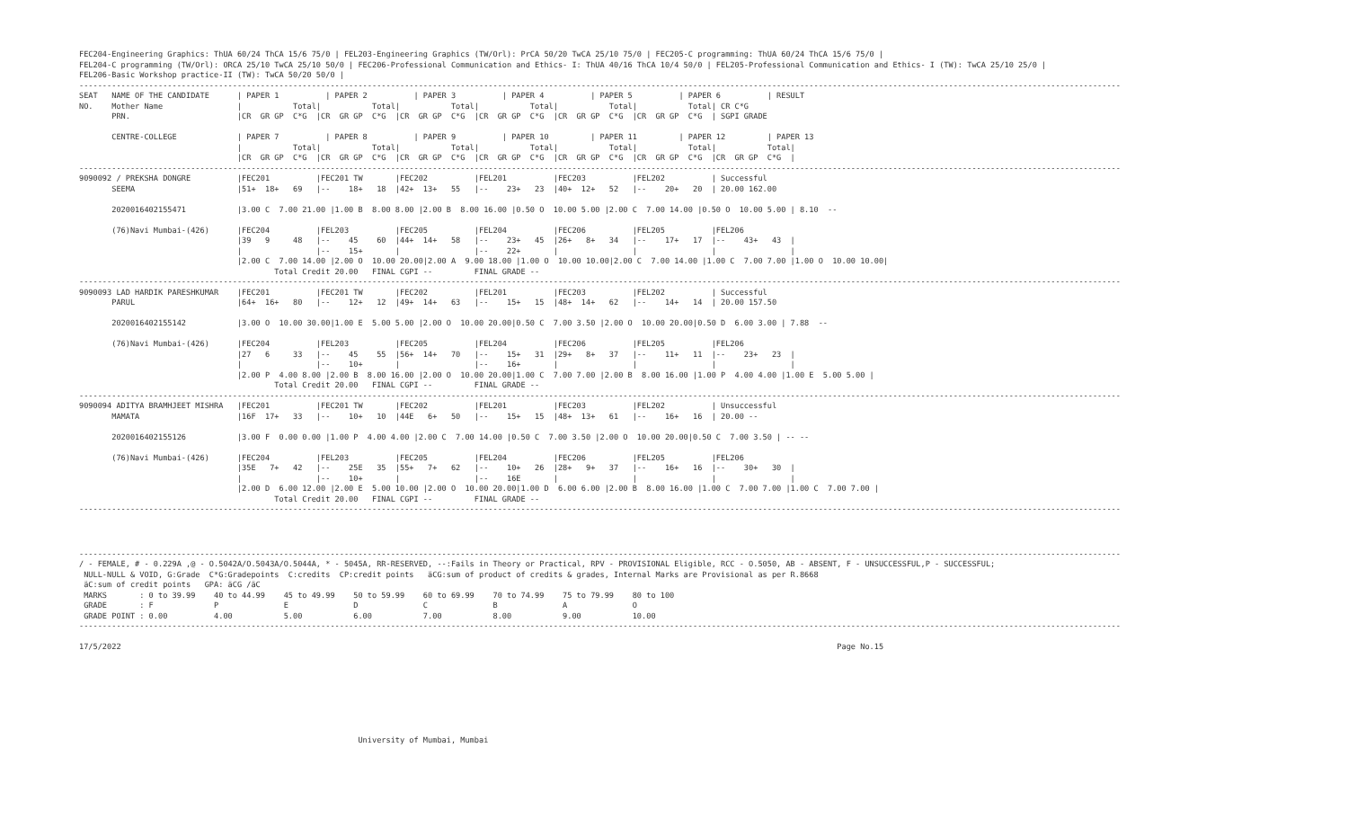FEC204-Engineering Graphics: ThUA 60/24 ThCA 15/6 75/0 | FEL203-Engineering Graphics (TW/Orl): PrCA 50/20 TwCA 25/10 75/0 | FEC205-C programming: ThUA 60/24 ThCA 15/6 75/0 |
FEL204-C programming (TW/Orl): ORCA 25/10 TwCA 25/10 50/0 | FEC206-Professional Communication and Ethics- I: ThUA 40/16 ThCA 10/4 50/0 | FEL205-Professional Communication and Ethics- I (TW): TwCA 25/10 25/0 |
FEL206-Basic Workshop practice-II (TW): TwCA 50/20 50/0 |
--------------------------------------------------------------------------------------------------------------------------------------------------------------------------------------------------------------------------------
SEAT   NAME OF THE CANDIDATE      | PAPER 1          | PAPER 2          | PAPER 3          | PAPER 4          | PAPER 5          | PAPER 6          | RESULT
NO.    Mother Name                |           Total|           Total|           Total|           Total|           Total|           Total| CR C*G
       PRN.                       |CR  GR GP  C*G  |CR  GR GP  C*G  |CR  GR GP  C*G  |CR  GR GP  C*G  |CR  GR GP  C*G  |CR  GR GP  C*G  | SGPI GRADE

       CENTRE-COLLEGE             | PAPER 7          | PAPER 8          | PAPER 9          | PAPER 10         | PAPER 11         | PAPER 12         | PAPER 13
                                  |           Total|           Total|           Total|           Total|           Total|           Total|           Total|
                                  |CR  GR GP  C*G  |CR  GR GP  C*G  |CR  GR GP  C*G  |CR  GR GP  C*G  |CR  GR GP  C*G  |CR  GR GP  C*G  |CR  GR GP  C*G  |
--------------------------------------------------------------------------------------------------------------------------------------------------------------------------------------------------------------------------------
9090092 / PREKSHA DONGRE          |FEC201          |FEC201 TW       |FEC202          |FEL201          |FEC203          |FEL202          | Successful
       SEEMA                      |51+  18+   69   |--    18+   18  |42+  13+   55   |--    23+   23  |40+  12+   52   |--    20+   20  | 20.00 162.00

       2020016402155471           |3.00 C  7.00 21.00 |1.00 B  8.00 8.00 |2.00 B  8.00 16.00 |0.50 O  10.00 5.00 |2.00 C  7.00 14.00 |0.50 O  10.00 5.00 | 8.10  --

       (76)Navi Mumbai-(426)      |FEC204          |FEL203          |FEC205          |FEL204          |FEC206          |FEL205          |FEL206
                                  |39   9     48   |--    45    60  |44+  14+   58   |--    23+   45  |26+   8+   34   |--    17+   17  |--    43+   43  |
                                  |                |--    15+       |                |--    22+       |                |                |                |
                                  |2.00 C  7.00 14.00 |2.00 O  10.00 20.00|2.00 A  9.00 18.00 |1.00 O  10.00 10.00|2.00 C  7.00 14.00 |1.00 C  7.00 7.00 |1.00 O  10.00 10.00|
                                          Total Credit 20.00   FINAL CGPI --         FINAL GRADE --
--------------------------------------------------------------------------------------------------------------------------------------------------------------------------------------------------------------------------------
9090093 LAD HARDIK PARESHKUMAR    |FEC201          |FEC201 TW       |FEC202          |FEL201          |FEC203          |FEL202          | Successful
       PARUL                      |64+  16+   80   |--    12+   12  |49+  14+   63   |--    15+   15  |48+  14+   62   |--    14+   14  | 20.00 157.50

       2020016402155142           |3.00 O  10.00 30.00|1.00 E  5.00 5.00 |2.00 O  10.00 20.00|0.50 C  7.00 3.50 |2.00 O  10.00 20.00|0.50 D  6.00 3.00 | 7.88  --

       (76)Navi Mumbai-(426)      |FEC204          |FEL203          |FEC205          |FEL204          |FEC206          |FEL205          |FEL206
                                  |27   6     33   |--    45    55  |56+  14+   70   |--    15+   31  |29+   8+   37   |--    11+   11  |--    23+   23  |
                                  |                |--    10+       |                |--    16+       |                |                |                |
                                  |2.00 P  4.00 8.00 |2.00 B  8.00 16.00 |2.00 O  10.00 20.00|1.00 C  7.00 7.00 |2.00 B  8.00 16.00 |1.00 P  4.00 4.00 |1.00 E  5.00 5.00 |
                                          Total Credit 20.00   FINAL CGPI --         FINAL GRADE --
--------------------------------------------------------------------------------------------------------------------------------------------------------------------------------------------------------------------------------
9090094 ADITYA BRAMHJEET MISHRA   |FEC201          |FEC201 TW       |FEC202          |FEL201          |FEC203          |FEL202          | Unsuccessful
       MAMATA                     |16F  17+   33   |--    10+   10  |44E   6+   50   |--    15+   15  |48+  13+   61   |--    16+   16  | 20.00 --

       2020016402155126           |3.00 F  0.00 0.00 |1.00 P  4.00 4.00 |2.00 C  7.00 14.00 |0.50 C  7.00 3.50 |2.00 O  10.00 20.00|0.50 C  7.00 3.50 | -- --

       (76)Navi Mumbai-(426)      |FEC204          |FEL203          |FEC205          |FEL204          |FEC206          |FEL205          |FEL206
                                  |35E   7+   42   |--    25E   35  |55+   7+   62   |--    10+   26  |28+   9+   37   |--    16+   16  |--    30+   30  |
                                  |                |--    10+       |                |--    16E       |                |                |                |
                                  |2.00 D  6.00 12.00 |2.00 E  5.00 10.00 |2.00 O  10.00 20.00|1.00 D  6.00 6.00 |2.00 B  8.00 16.00 |1.00 C  7.00 7.00 |1.00 C  7.00 7.00 |
                                          Total Credit 20.00   FINAL CGPI --         FINAL GRADE --
--------------------------------------------------------------------------------------------------------------------------------------------------------------------------------------------------------------------------------
--------------------------------------------------------------------------------------------------------------------------------------------------------------------------------------------------------------------------------
/ - FEMALE, # - 0.229A ,@ - O.5042A/O.5043A/O.5044A, * - 5045A, RR-RESERVED, --:Fails in Theory or Practical, RPV - PROVISIONAL Eligible, RCC - O.5050, AB - ABSENT, F - UNSUCCESSFUL,P - SUCCESSFUL;
 NULL-NULL & VOID, G:Grade  C*G:Gradepoints  C:credits  CP:credit points   äCG:sum of product of credits & grades, Internal Marks are Provisional as per R.8668
 äC:sum of credit points   GPA: äCG /äC
 MARKS       : 0 to 39.99    40 to 44.99    45 to 49.99    50 to 59.99    60 to 69.99    70 to 74.99    75 to 79.99    80 to 100
 GRADE       : F             P              E              D              C              B              A              O
 GRADE POINT : 0.00          4.00           5.00           6.00           7.00           8.00           9.00           10.00
--------------------------------------------------------------------------------------------------------------------------------------------------------------------------------------------------------------------------------

17/5/2022                                                                                                                                                          Page No.15








                                                            University of Mumbai, Mumbai